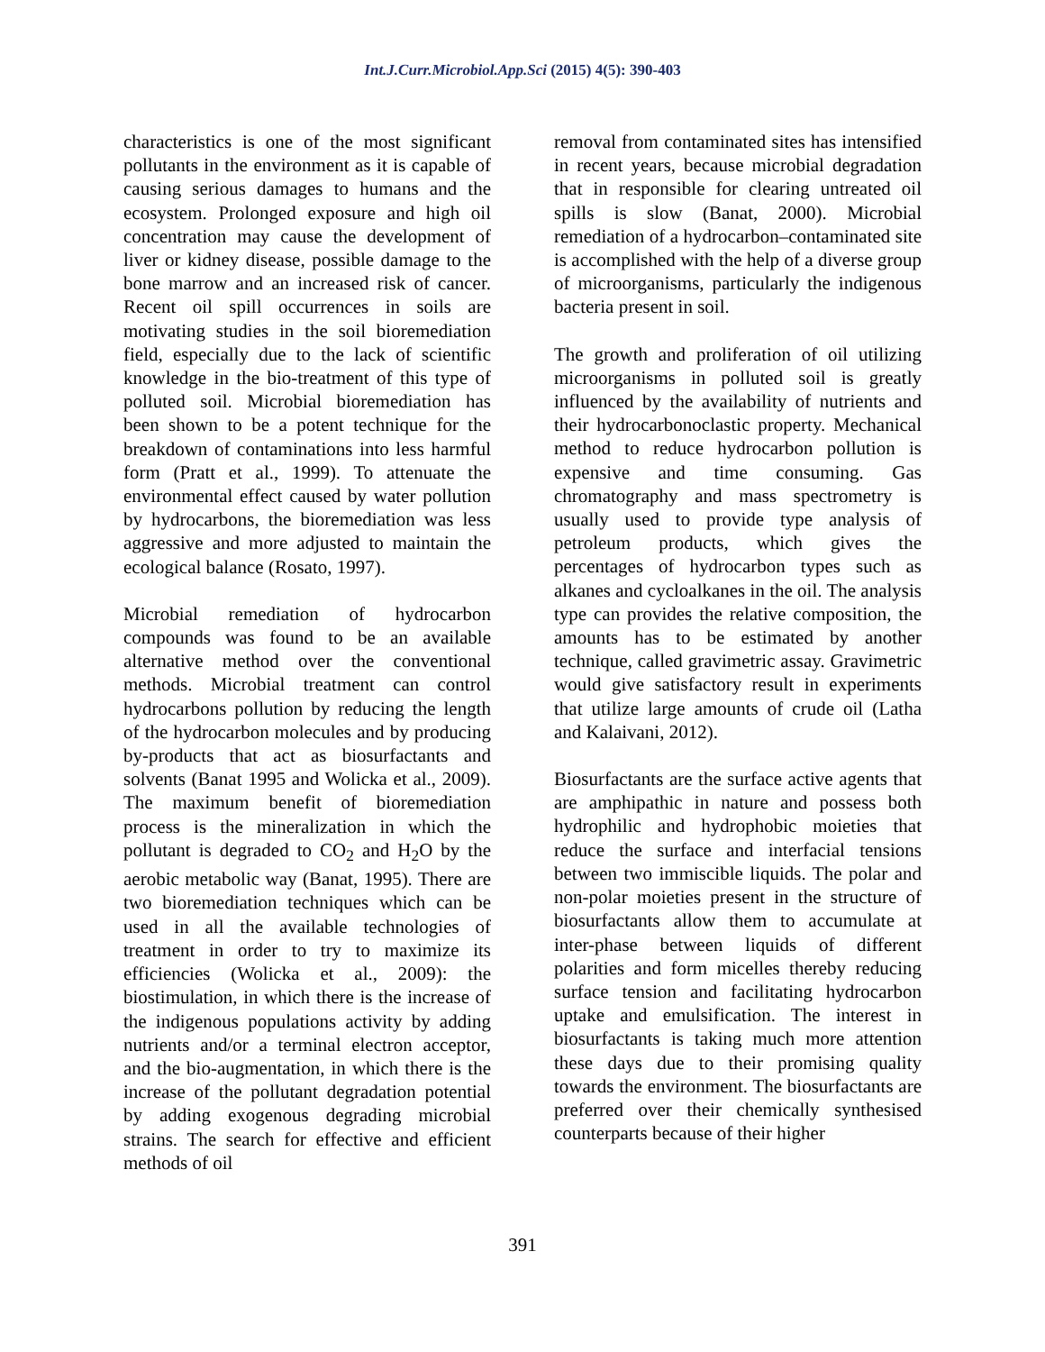Int.J.Curr.Microbiol.App.Sci (2015) 4(5): 390-403
characteristics is one of the most significant pollutants in the environment as it is capable of causing serious damages to humans and the ecosystem. Prolonged exposure and high oil concentration may cause the development of liver or kidney disease, possible damage to the bone marrow and an increased risk of cancer. Recent oil spill occurrences in soils are motivating studies in the soil bioremediation field, especially due to the lack of scientific knowledge in the bio-treatment of this type of polluted soil. Microbial bioremediation has been shown to be a potent technique for the breakdown of contaminations into less harmful form (Pratt et al., 1999). To attenuate the environmental effect caused by water pollution by hydrocarbons, the bioremediation was less aggressive and more adjusted to maintain the ecological balance (Rosato, 1997).
Microbial remediation of hydrocarbon compounds was found to be an available alternative method over the conventional methods. Microbial treatment can control hydrocarbons pollution by reducing the length of the hydrocarbon molecules and by producing by-products that act as biosurfactants and solvents (Banat 1995 and Wolicka et al., 2009). The maximum benefit of bioremediation process is the mineralization in which the pollutant is degraded to CO<sub>2</sub> and H<sub>2</sub>O by the aerobic metabolic way (Banat, 1995). There are two bioremediation techniques which can be used in all the available technologies of treatment in order to try to maximize its efficiencies (Wolicka et al., 2009): the biostimulation, in which there is the increase of the indigenous populations activity by adding nutrients and/or a terminal electron acceptor, and the bio-augmentation, in which there is the increase of the pollutant degradation potential by adding exogenous degrading microbial strains. The search for effective and efficient methods of oil
removal from contaminated sites has intensified in recent years, because microbial degradation that in responsible for clearing untreated oil spills is slow (Banat, 2000). Microbial remediation of a hydrocarbon–contaminated site is accomplished with the help of a diverse group of microorganisms, particularly the indigenous bacteria present in soil.
The growth and proliferation of oil utilizing microorganisms in polluted soil is greatly influenced by the availability of nutrients and their hydrocarbonoclastic property. Mechanical method to reduce hydrocarbon pollution is expensive and time consuming. Gas chromatography and mass spectrometry is usually used to provide type analysis of petroleum products, which gives the percentages of hydrocarbon types such as alkanes and cycloalkanes in the oil. The analysis type can provides the relative composition, the amounts has to be estimated by another technique, called gravimetric assay. Gravimetric would give satisfactory result in experiments that utilize large amounts of crude oil (Latha and Kalaivani, 2012).
Biosurfactants are the surface active agents that are amphipathic in nature and possess both hydrophilic and hydrophobic moieties that reduce the surface and interfacial tensions between two immiscible liquids. The polar and non-polar moieties present in the structure of biosurfactants allow them to accumulate at inter-phase between liquids of different polarities and form micelles thereby reducing surface tension and facilitating hydrocarbon uptake and emulsification. The interest in biosurfactants is taking much more attention these days due to their promising quality towards the environment. The biosurfactants are preferred over their chemically synthesised counterparts because of their higher
391